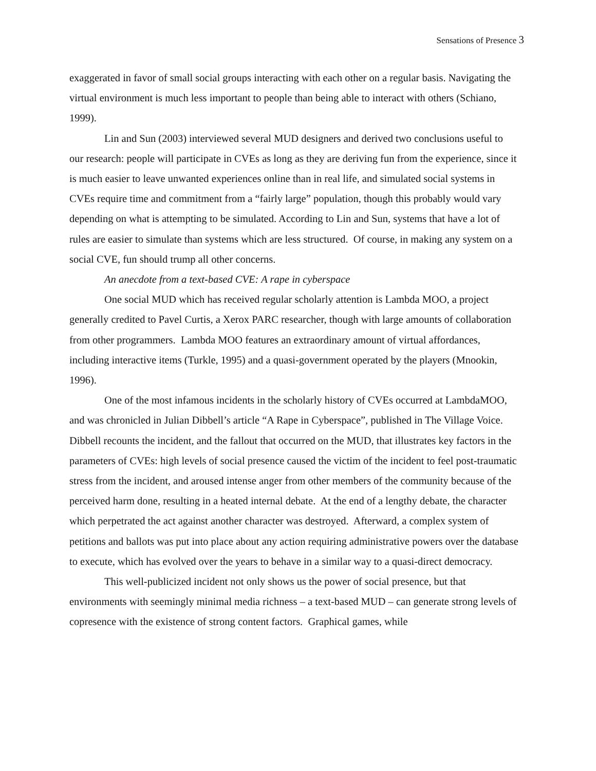Sensations of Presence 3
exaggerated in favor of small social groups interacting with each other on a regular basis. Navigating the virtual environment is much less important to people than being able to interact with others (Schiano, 1999).
Lin and Sun (2003) interviewed several MUD designers and derived two conclusions useful to our research: people will participate in CVEs as long as they are deriving fun from the experience, since it is much easier to leave unwanted experiences online than in real life, and simulated social systems in CVEs require time and commitment from a “fairly large” population, though this probably would vary depending on what is attempting to be simulated. According to Lin and Sun, systems that have a lot of rules are easier to simulate than systems which are less structured. Of course, in making any system on a social CVE, fun should trump all other concerns.
An anecdote from a text-based CVE: A rape in cyberspace
One social MUD which has received regular scholarly attention is Lambda MOO, a project generally credited to Pavel Curtis, a Xerox PARC researcher, though with large amounts of collaboration from other programmers. Lambda MOO features an extraordinary amount of virtual affordances, including interactive items (Turkle, 1995) and a quasi-government operated by the players (Mnookin, 1996).
One of the most infamous incidents in the scholarly history of CVEs occurred at LambdaMOO, and was chronicled in Julian Dibbell’s article “A Rape in Cyberspace”, published in The Village Voice. Dibbell recounts the incident, and the fallout that occurred on the MUD, that illustrates key factors in the parameters of CVEs: high levels of social presence caused the victim of the incident to feel post-traumatic stress from the incident, and aroused intense anger from other members of the community because of the perceived harm done, resulting in a heated internal debate. At the end of a lengthy debate, the character which perpetrated the act against another character was destroyed. Afterward, a complex system of petitions and ballots was put into place about any action requiring administrative powers over the database to execute, which has evolved over the years to behave in a similar way to a quasi-direct democracy.
This well-publicized incident not only shows us the power of social presence, but that environments with seemingly minimal media richness – a text-based MUD – can generate strong levels of copresence with the existence of strong content factors. Graphical games, while